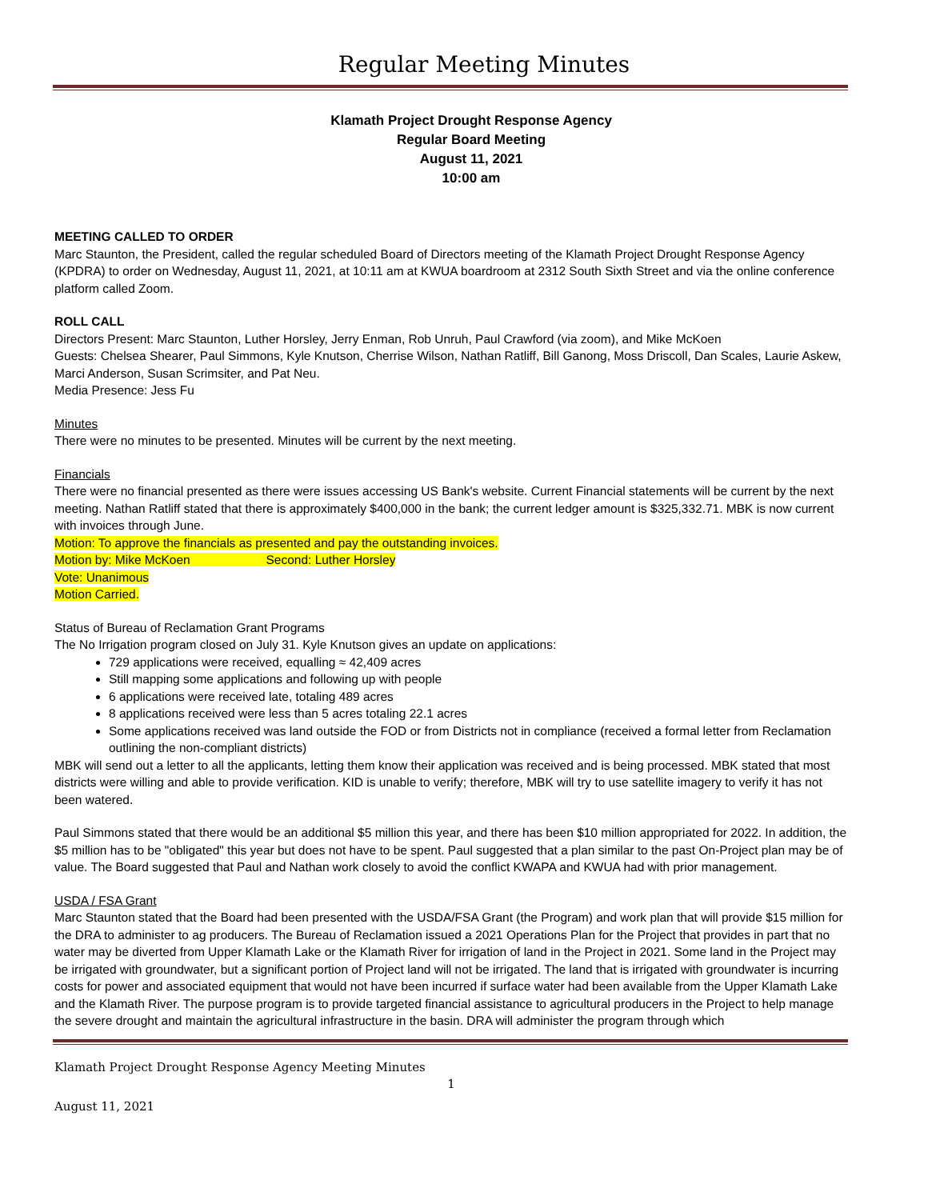Regular Meeting Minutes
Klamath Project Drought Response Agency
Regular Board Meeting
August 11, 2021
10:00 am
MEETING CALLED TO ORDER
Marc Staunton, the President, called the regular scheduled Board of Directors meeting of the Klamath Project Drought Response Agency (KPDRA) to order on Wednesday, August 11, 2021, at 10:11 am at KWUA boardroom at 2312 South Sixth Street and via the online conference platform called Zoom.
ROLL CALL
Directors Present: Marc Staunton, Luther Horsley, Jerry Enman, Rob Unruh, Paul Crawford (via zoom), and Mike McKoen
Guests: Chelsea Shearer, Paul Simmons, Kyle Knutson, Cherrise Wilson, Nathan Ratliff, Bill Ganong, Moss Driscoll, Dan Scales, Laurie Askew, Marci Anderson, Susan Scrimsiter, and Pat Neu.
Media Presence: Jess Fu
Minutes
There were no minutes to be presented. Minutes will be current by the next meeting.
Financials
There were no financial presented as there were issues accessing US Bank's website. Current Financial statements will be current by the next meeting. Nathan Ratliff stated that there is approximately $400,000 in the bank; the current ledger amount is $325,332.71. MBK is now current with invoices through June.
Motion: To approve the financials as presented and pay the outstanding invoices.
Motion by: Mike McKoen Second: Luther Horsley
Vote: Unanimous
Motion Carried.
Status of Bureau of Reclamation Grant Programs
The No Irrigation program closed on July 31. Kyle Knutson gives an update on applications:
729 applications were received, equalling ≈ 42,409 acres
Still mapping some applications and following up with people
6 applications were received late, totaling 489 acres
8 applications received were less than 5 acres totaling 22.1 acres
Some applications received was land outside the FOD or from Districts not in compliance (received a formal letter from Reclamation outlining the non-compliant districts)
MBK will send out a letter to all the applicants, letting them know their application was received and is being processed. MBK stated that most districts were willing and able to provide verification. KID is unable to verify; therefore, MBK will try to use satellite imagery to verify it has not been watered.
Paul Simmons stated that there would be an additional $5 million this year, and there has been $10 million appropriated for 2022. In addition, the $5 million has to be "obligated" this year but does not have to be spent. Paul suggested that a plan similar to the past On-Project plan may be of value. The Board suggested that Paul and Nathan work closely to avoid the conflict KWAPA and KWUA had with prior management.
USDA / FSA Grant
Marc Staunton stated that the Board had been presented with the USDA/FSA Grant (the Program) and work plan that will provide $15 million for the DRA to administer to ag producers. The Bureau of Reclamation issued a 2021 Operations Plan for the Project that provides in part that no water may be diverted from Upper Klamath Lake or the Klamath River for irrigation of land in the Project in 2021. Some land in the Project may be irrigated with groundwater, but a significant portion of Project land will not be irrigated. The land that is irrigated with groundwater is incurring costs for power and associated equipment that would not have been incurred if surface water had been available from the Upper Klamath Lake and the Klamath River. The purpose program is to provide targeted financial assistance to agricultural producers in the Project to help manage the severe drought and maintain the agricultural infrastructure in the basin. DRA will administer the program through which
Klamath Project Drought Response Agency Meeting Minutes
1
August 11, 2021